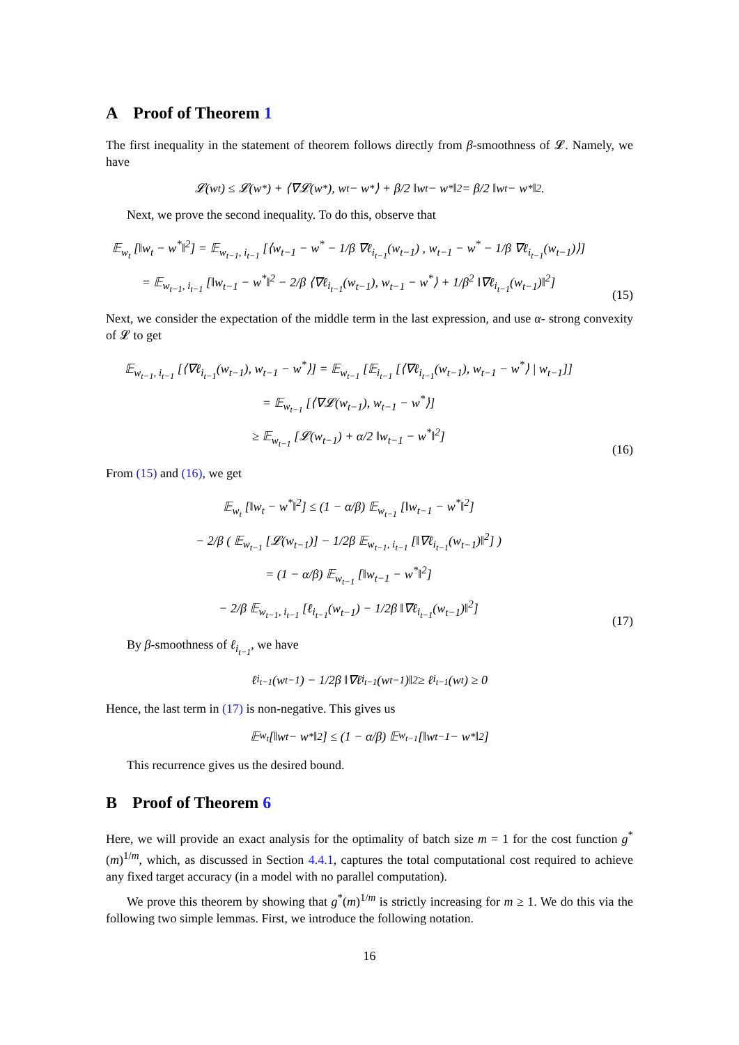A Proof of Theorem 1
The first inequality in the statement of theorem follows directly from β-smoothness of 𝓛. Namely, we have
𝓛(w<sub>t</sub>) ≤ 𝓛(w<sup>*</sup>) + ⟨∇𝓛(w<sup>*</sup>), w<sub>t</sub> − w<sup>*</sup>⟩ + β/2 ‖w<sub>t</sub> − w<sup>*</sup>‖<sup>2</sup> = β/2 ‖w<sub>t</sub> − w<sup>*</sup>‖<sup>2</sup> .
Next, we prove the second inequality. To do this, observe that
𝔼<sub>w<sub>t</sub></sub> [‖w<sub>t</sub> − w<sup>*</sup>‖<sup>2</sup>] = 𝔼<sub>w<sub>t−1</sub>, i<sub>t−1</sub></sub> [⟨w<sub>t−1</sub> − w<sup>*</sup> − 1/β ∇ℓ<sub>i<sub>t−1</sub></sub>(w<sub>t−1</sub>) , w<sub>t−1</sub> − w<sup>*</sup> − 1/β ∇ℓ<sub>i<sub>t−1</sub></sub>(w<sub>t−1</sub>)⟩]
= 𝔼<sub>w<sub>t−1</sub>, i<sub>t−1</sub></sub> [‖w<sub>t−1</sub> − w<sup>*</sup>‖<sup>2</sup> − 2/β ⟨∇ℓ<sub>i<sub>t−1</sub></sub>(w<sub>t−1</sub>), w<sub>t−1</sub> − w<sup>*</sup>⟩ + 1/β<sup>2</sup> ‖∇ℓ<sub>i<sub>t−1</sub></sub>(w<sub>t−1</sub>)‖<sup>2</sup>]
(15)
Next, we consider the expectation of the middle term in the last expression, and use α- strong convexity of 𝓛 to get
𝔼<sub>w<sub>t−1</sub>, i<sub>t−1</sub></sub> [⟨∇ℓ<sub>i<sub>t−1</sub></sub>(w<sub>t−1</sub>), w<sub>t−1</sub> − w<sup>*</sup>⟩] = 𝔼<sub>w<sub>t−1</sub></sub> [𝔼<sub>i<sub>t−1</sub></sub> [⟨∇ℓ<sub>i<sub>t−1</sub></sub>(w<sub>t−1</sub>), w<sub>t−1</sub> − w<sup>*</sup>⟩ | w<sub>t−1</sub>]]
= 𝔼<sub>w<sub>t−1</sub></sub> [⟨∇𝓛(w<sub>t−1</sub>), w<sub>t−1</sub> − w<sup>*</sup>⟩]
≥ 𝔼<sub>w<sub>t−1</sub></sub> [𝓛(w<sub>t−1</sub>) + α/2 ‖w<sub>t−1</sub> − w<sup>*</sup>‖<sup>2</sup>]
(16)
From (15) and (16), we get
𝔼<sub>w<sub>t</sub></sub> [‖w<sub>t</sub> − w<sup>*</sup>‖<sup>2</sup>] ≤ (1 − α/β) 𝔼<sub>w<sub>t−1</sub></sub> [‖w<sub>t−1</sub> − w<sup>*</sup>‖<sup>2</sup>]
− 2/β ( 𝔼<sub>w<sub>t−1</sub></sub> [𝓛(w<sub>t−1</sub>)] − 1/2β 𝔼<sub>w<sub>t−1</sub>, i<sub>t−1</sub></sub> [‖∇ℓ<sub>i<sub>t−1</sub></sub>(w<sub>t−1</sub>)‖<sup>2</sup>] )
= (1 − α/β) 𝔼<sub>w<sub>t−1</sub></sub> [‖w<sub>t−1</sub> − w<sup>*</sup>‖<sup>2</sup>]
− 2/β 𝔼<sub>w<sub>t−1</sub>, i<sub>t−1</sub></sub> [ℓ<sub>i<sub>t−1</sub></sub>(w<sub>t−1</sub>) − 1/2β ‖∇ℓ<sub>i<sub>t−1</sub></sub>(w<sub>t−1</sub>)‖<sup>2</sup>]
(17)
By β-smoothness of ℓ<sub>i<sub>t−1</sub></sub>, we have
ℓ<sub>i<sub>t−1</sub></sub>(w<sub>t−1</sub>) − 1/2β ‖∇ℓ<sub>i<sub>t−1</sub></sub>(w<sub>t−1</sub>)‖<sup>2</sup> ≥ ℓ<sub>i<sub>t−1</sub></sub>(w<sub>t</sub>) ≥ 0
Hence, the last term in (17) is non-negative. This gives us
𝔼<sub>w<sub>t</sub></sub> [‖w<sub>t</sub> − w<sup>*</sup>‖<sup>2</sup>] ≤ (1 − α/β) 𝔼<sub>w<sub>t−1</sub></sub> [‖w<sub>t−1</sub> − w<sup>*</sup>‖<sup>2</sup>]
This recurrence gives us the desired bound.
B Proof of Theorem 6
Here, we will provide an exact analysis for the optimality of batch size m = 1 for the cost function g<sup>*</sup>(m)<sup>1/m</sup>, which, as discussed in Section 4.4.1, captures the total computational cost required to achieve any fixed target accuracy (in a model with no parallel computation).
We prove this theorem by showing that g<sup>*</sup>(m)<sup>1/m</sup> is strictly increasing for m ≥ 1. We do this via the following two simple lemmas. First, we introduce the following notation.
16